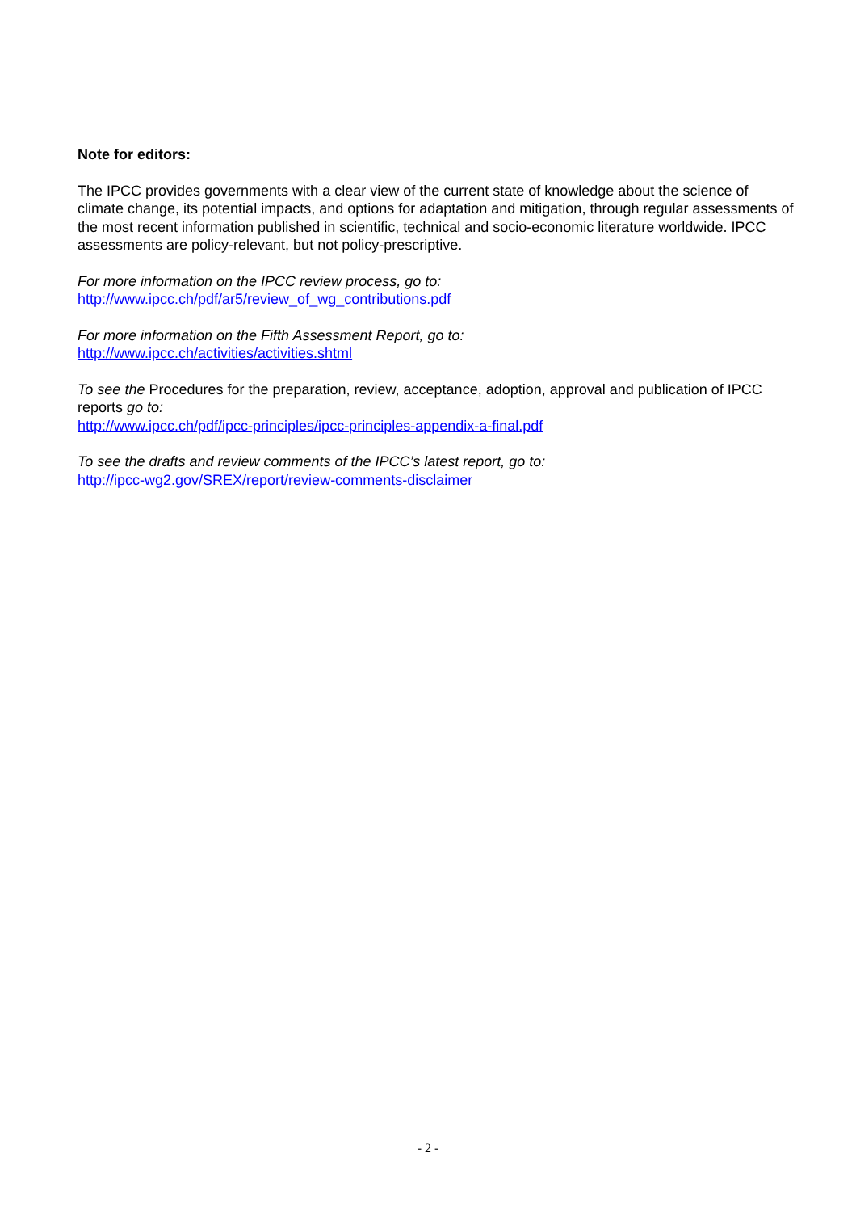Note for editors:
The IPCC provides governments with a clear view of the current state of knowledge about the science of climate change, its potential impacts, and options for adaptation and mitigation, through regular assessments of the most recent information published in scientific, technical and socio-economic literature worldwide. IPCC assessments are policy-relevant, but not policy-prescriptive.
For more information on the IPCC review process, go to:
http://www.ipcc.ch/pdf/ar5/review_of_wg_contributions.pdf
For more information on the Fifth Assessment Report, go to:
http://www.ipcc.ch/activities/activities.shtml
To see the Procedures for the preparation, review, acceptance, adoption, approval and publication of IPCC reports go to:
http://www.ipcc.ch/pdf/ipcc-principles/ipcc-principles-appendix-a-final.pdf
To see the drafts and review comments of the IPCC’s latest report, go to:
http://ipcc-wg2.gov/SREX/report/review-comments-disclaimer
- 2 -